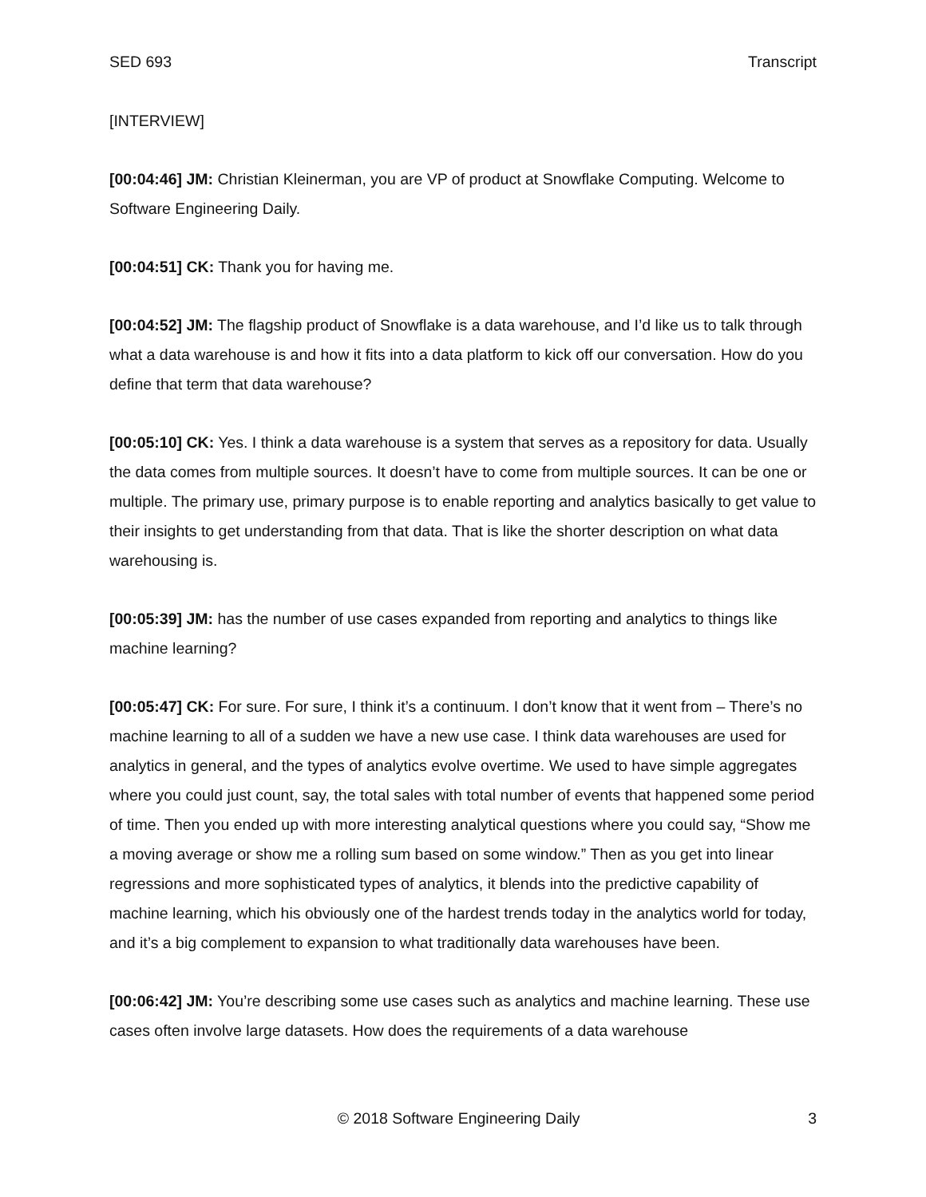SED 693 Transcript
[INTERVIEW]
[00:04:46] JM: Christian Kleinerman, you are VP of product at Snowflake Computing. Welcome to Software Engineering Daily.
[00:04:51] CK: Thank you for having me.
[00:04:52] JM: The flagship product of Snowflake is a data warehouse, and I’d like us to talk through what a data warehouse is and how it fits into a data platform to kick off our conversation. How do you define that term that data warehouse?
[00:05:10] CK: Yes. I think a data warehouse is a system that serves as a repository for data. Usually the data comes from multiple sources. It doesn’t have to come from multiple sources. It can be one or multiple. The primary use, primary purpose is to enable reporting and analytics basically to get value to their insights to get understanding from that data. That is like the shorter description on what data warehousing is.
[00:05:39] JM: has the number of use cases expanded from reporting and analytics to things like machine learning?
[00:05:47] CK: For sure. For sure, I think it’s a continuum. I don’t know that it went from – There’s no machine learning to all of a sudden we have a new use case. I think data warehouses are used for analytics in general, and the types of analytics evolve overtime. We used to have simple aggregates where you could just count, say, the total sales with total number of events that happened some period of time. Then you ended up with more interesting analytical questions where you could say, “Show me a moving average or show me a rolling sum based on some window.” Then as you get into linear regressions and more sophisticated types of analytics, it blends into the predictive capability of machine learning, which his obviously one of the hardest trends today in the analytics world for today, and it’s a big complement to expansion to what traditionally data warehouses have been.
[00:06:42] JM: You’re describing some use cases such as analytics and machine learning. These use cases often involve large datasets. How does the requirements of a data warehouse
© 2018 Software Engineering Daily 3